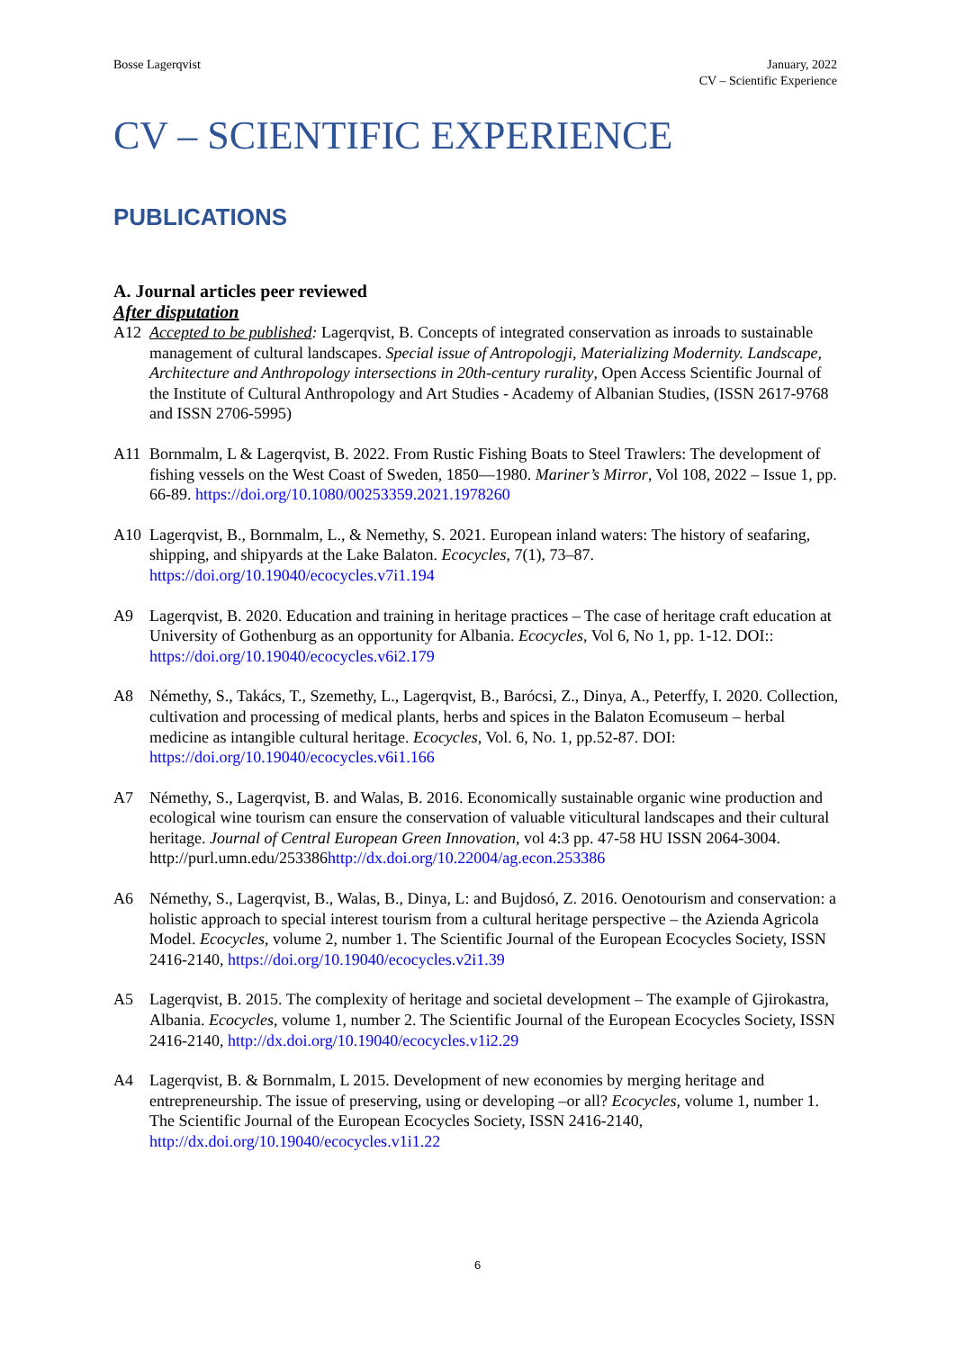Bosse Lagerqvist January, 2022
CV – Scientific Experience
CV – SCIENTIFIC EXPERIENCE
PUBLICATIONS
A. Journal articles peer reviewed
After disputation
A12 Accepted to be published: Lagerqvist, B. Concepts of integrated conservation as inroads to sustainable management of cultural landscapes. Special issue of Antropologji, Materializing Modernity. Landscape, Architecture and Anthropology intersections in 20th-century rurality, Open Access Scientific Journal of the Institute of Cultural Anthropology and Art Studies - Academy of Albanian Studies, (ISSN 2617-9768 and ISSN 2706-5995)
A11 Bornmalm, L & Lagerqvist, B. 2022. From Rustic Fishing Boats to Steel Trawlers: The development of fishing vessels on the West Coast of Sweden, 1850—1980. Mariner’s Mirror, Vol 108, 2022 – Issue 1, pp. 66-89. https://doi.org/10.1080/00253359.2021.1978260
A10 Lagerqvist, B., Bornmalm, L., & Nemethy, S. 2021. European inland waters: The history of seafaring, shipping, and shipyards at the Lake Balaton. Ecocycles, 7(1), 73–87. https://doi.org/10.19040/ecocycles.v7i1.194
A9 Lagerqvist, B. 2020. Education and training in heritage practices – The case of heritage craft education at University of Gothenburg as an opportunity for Albania. Ecocycles, Vol 6, No 1, pp. 1-12. DOI:: https://doi.org/10.19040/ecocycles.v6i2.179
A8 Némethy, S., Takács, T., Szemethy, L., Lagerqvist, B., Barócsi, Z., Dinya, A., Peterffy, I. 2020. Collection, cultivation and processing of medical plants, herbs and spices in the Balaton Ecomuseum – herbal medicine as intangible cultural heritage. Ecocycles, Vol. 6, No. 1, pp.52-87. DOI: https://doi.org/10.19040/ecocycles.v6i1.166
A7 Némethy, S., Lagerqvist, B. and Walas, B. 2016. Economically sustainable organic wine production and ecological wine tourism can ensure the conservation of valuable viticultural landscapes and their cultural heritage. Journal of Central European Green Innovation, vol 4:3 pp. 47-58 HU ISSN 2064-3004. http://purl.umn.edu/253386http://dx.doi.org/10.22004/ag.econ.253386
A6 Némethy, S., Lagerqvist, B., Walas, B., Dinya, L: and Bujdosó, Z. 2016. Oenotourism and conservation: a holistic approach to special interest tourism from a cultural heritage perspective – the Azienda Agricola Model. Ecocycles, volume 2, number 1. The Scientific Journal of the European Ecocycles Society, ISSN 2416-2140, https://doi.org/10.19040/ecocycles.v2i1.39
A5 Lagerqvist, B. 2015. The complexity of heritage and societal development – The example of Gjirokastra, Albania. Ecocycles, volume 1, number 2. The Scientific Journal of the European Ecocycles Society, ISSN 2416-2140, http://dx.doi.org/10.19040/ecocycles.v1i2.29
A4 Lagerqvist, B. & Bornmalm, L 2015. Development of new economies by merging heritage and entrepreneurship. The issue of preserving, using or developing –or all? Ecocycles, volume 1, number 1. The Scientific Journal of the European Ecocycles Society, ISSN 2416-2140, http://dx.doi.org/10.19040/ecocycles.v1i1.22
6